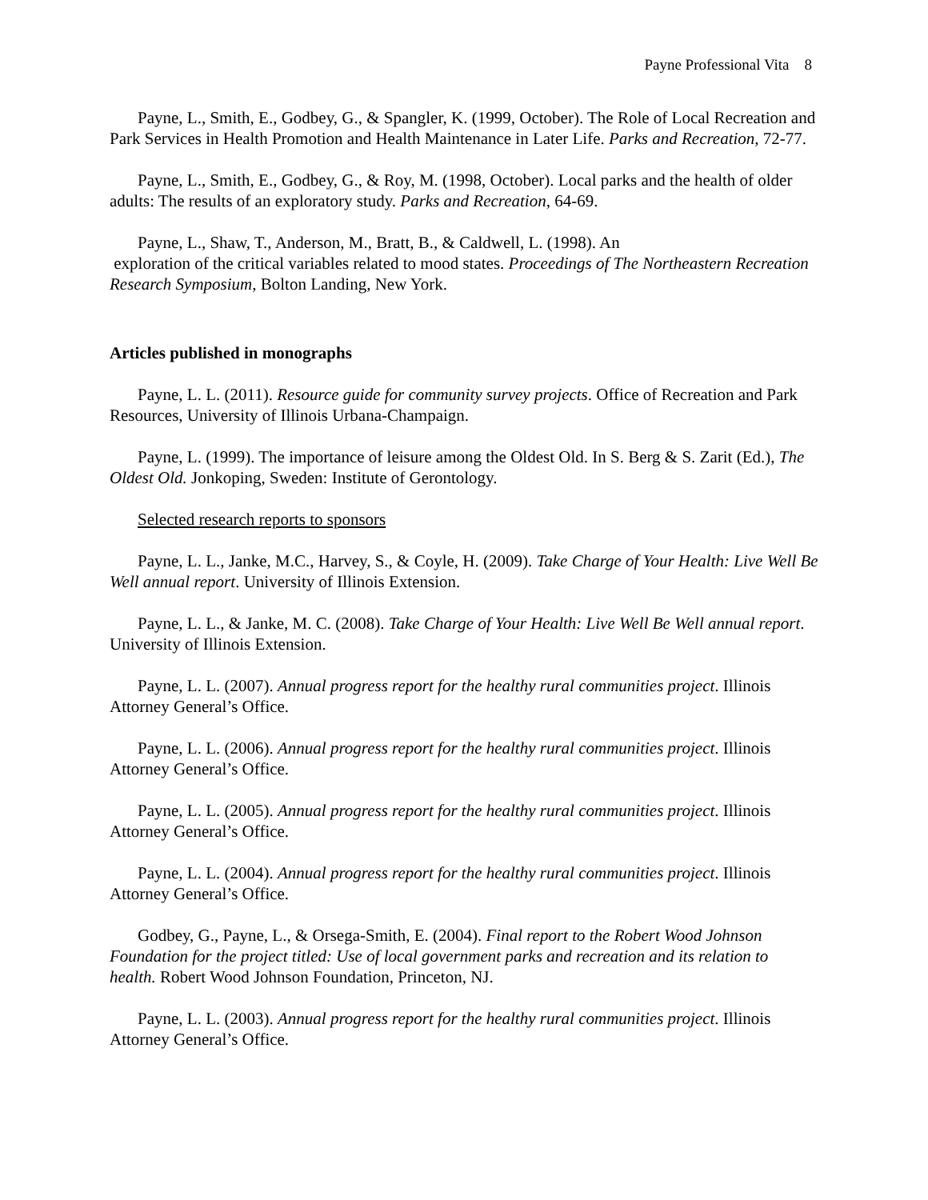Payne Professional Vita 8
Payne, L., Smith, E., Godbey, G., & Spangler, K. (1999, October). The Role of Local Recreation and Park Services in Health Promotion and Health Maintenance in Later Life. Parks and Recreation, 72-77.
Payne, L., Smith, E., Godbey, G., & Roy, M. (1998, October). Local parks and the health of older adults: The results of an exploratory study. Parks and Recreation, 64-69.
Payne, L., Shaw, T., Anderson, M., Bratt, B., & Caldwell, L. (1998). An
exploration of the critical variables related to mood states. Proceedings of The Northeastern Recreation Research Symposium, Bolton Landing, New York.
Articles published in monographs
Payne, L. L. (2011). Resource guide for community survey projects. Office of Recreation and Park Resources, University of Illinois Urbana-Champaign.
Payne, L. (1999). The importance of leisure among the Oldest Old. In S. Berg & S. Zarit (Ed.), The Oldest Old. Jonkoping, Sweden: Institute of Gerontology.
Selected research reports to sponsors
Payne, L. L., Janke, M.C., Harvey, S., & Coyle, H. (2009). Take Charge of Your Health: Live Well Be Well annual report. University of Illinois Extension.
Payne, L. L., & Janke, M. C. (2008). Take Charge of Your Health: Live Well Be Well annual report. University of Illinois Extension.
Payne, L. L. (2007). Annual progress report for the healthy rural communities project. Illinois Attorney General’s Office.
Payne, L. L. (2006). Annual progress report for the healthy rural communities project. Illinois Attorney General’s Office.
Payne, L. L. (2005). Annual progress report for the healthy rural communities project. Illinois Attorney General’s Office.
Payne, L. L. (2004). Annual progress report for the healthy rural communities project. Illinois Attorney General’s Office.
Godbey, G., Payne, L., & Orsega-Smith, E. (2004). Final report to the Robert Wood Johnson Foundation for the project titled: Use of local government parks and recreation and its relation to health. Robert Wood Johnson Foundation, Princeton, NJ.
Payne, L. L. (2003). Annual progress report for the healthy rural communities project. Illinois Attorney General’s Office.